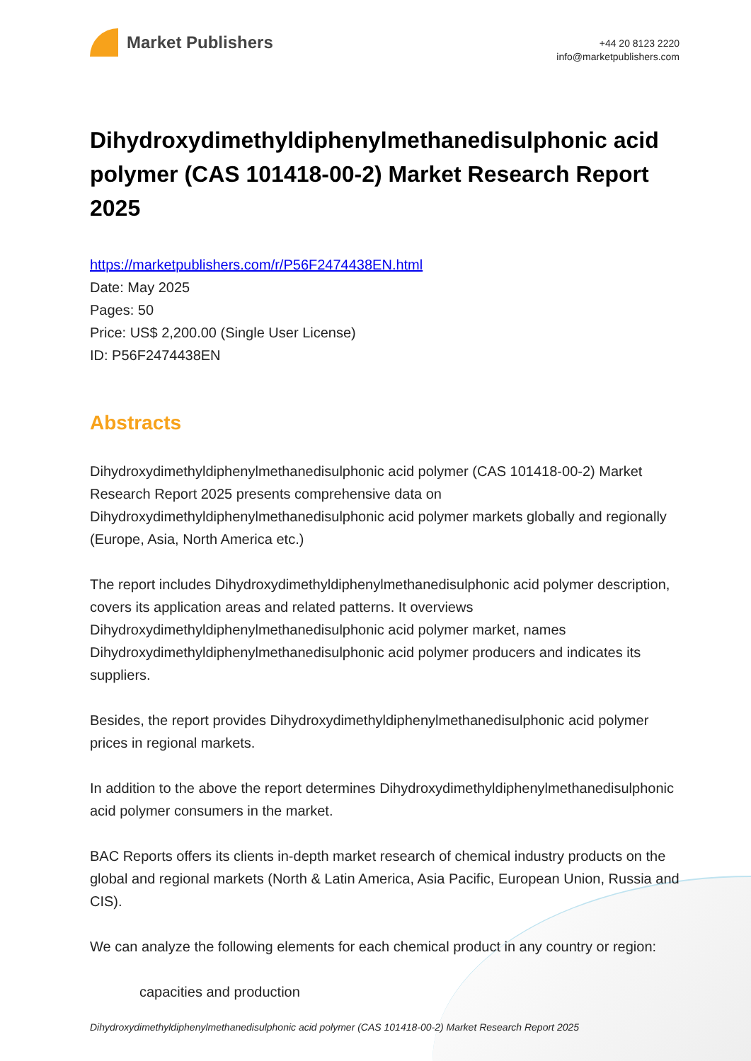Market Publishers
+44 20 8123 2220
info@marketpublishers.com
Dihydroxydimethyldiphenylmethanedisulphonic acid polymer (CAS 101418-00-2) Market Research Report 2025
https://marketpublishers.com/r/P56F2474438EN.html
Date: May 2025
Pages: 50
Price: US$ 2,200.00 (Single User License)
ID: P56F2474438EN
Abstracts
Dihydroxydimethyldiphenylmethanedisulphonic acid polymer (CAS 101418-00-2) Market Research Report 2025 presents comprehensive data on Dihydroxydimethyldiphenylmethanedisulphonic acid polymer markets globally and regionally (Europe, Asia, North America etc.)
The report includes Dihydroxydimethyldiphenylmethanedisulphonic acid polymer description, covers its application areas and related patterns. It overviews Dihydroxydimethyldiphenylmethanedisulphonic acid polymer market, names Dihydroxydimethyldiphenylmethanedisulphonic acid polymer producers and indicates its suppliers.
Besides, the report provides Dihydroxydimethyldiphenylmethanedisulphonic acid polymer prices in regional markets.
In addition to the above the report determines Dihydroxydimethyldiphenylmethanedisulphonic acid polymer consumers in the market.
BAC Reports offers its clients in-depth market research of chemical industry products on the global and regional markets (North & Latin America, Asia Pacific, European Union, Russia and CIS).
We can analyze the following elements for each chemical product in any country or region:
capacities and production
Dihydroxydimethyldiphenylmethanedisulphonic acid polymer (CAS 101418-00-2) Market Research Report 2025